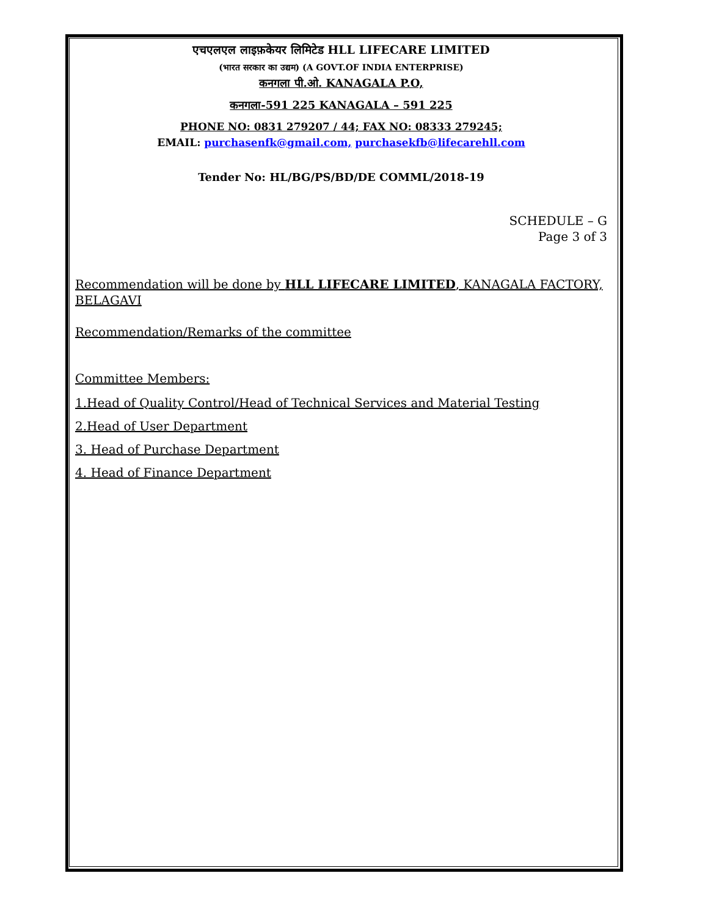एचएलएल लाइफ़केयर लिमिटेड HLL LIFECARE LIMITED
(भारत सरकार का उद्यम) (A GOVT.OF INDIA ENTERPRISE)
कनगला पी.ओ. KANAGALA P.O,
कनगला-591 225 KANAGALA – 591 225
PHONE NO: 0831 279207 / 44; FAX NO: 08333 279245;
EMAIL: purchasenfk@gmail.com, purchasekfb@lifecarehll.com
Tender No: HL/BG/PS/BD/DE COMML/2018-19
SCHEDULE – G
Page 3 of 3
Recommendation will be done by HLL LIFECARE LIMITED, KANAGALA FACTORY, BELAGAVI
Recommendation/Remarks of the committee
Committee Members:
1.Head of Quality Control/Head of Technical Services and Material Testing
2.Head of User Department
3. Head of Purchase Department
4. Head of Finance Department